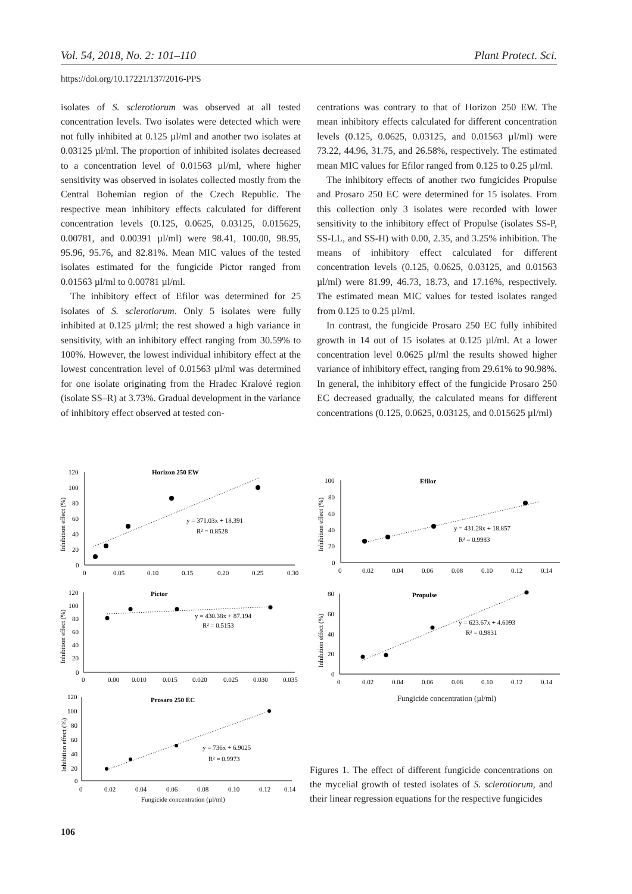Vol. 54, 2018, No. 2: 101–110 Plant Protect. Sci.
https://doi.org/10.17221/137/2016-PPS
isolates of S. sclerotiorum was observed at all tested concentration levels. Two isolates were detected which were not fully inhibited at 0.125 µl/ml and another two isolates at 0.03125 µl/ml. The proportion of inhibited isolates decreased to a concentration level of 0.01563 µl/ml, where higher sensitivity was observed in isolates collected mostly from the Central Bohemian region of the Czech Republic. The respective mean inhibitory effects calculated for different concentration levels (0.125, 0.0625, 0.03125, 0.015625, 0.00781, and 0.00391 µl/ml) were 98.41, 100.00, 98.95, 95.96, 95.76, and 82.81%. Mean MIC values of the tested isolates estimated for the fungicide Pictor ranged from 0.01563 µl/ml to 0.00781 µl/ml.
The inhibitory effect of Efilor was determined for 25 isolates of S. sclerotiorum. Only 5 isolates were fully inhibited at 0.125 µl/ml; the rest showed a high variance in sensitivity, with an inhibitory effect ranging from 30.59% to 100%. However, the lowest individual inhibitory effect at the lowest concentration level of 0.01563 µl/ml was determined for one isolate originating from the Hradec Kralové region (isolate SS–R) at 3.73%. Gradual development in the variance of inhibitory effect observed at tested con-
centrations was contrary to that of Horizon 250 EW. The mean inhibitory effects calculated for different concentration levels (0.125, 0.0625, 0.03125, and 0.01563 µl/ml) were 73.22, 44.96, 31.75, and 26.58%, respectively. The estimated mean MIC values for Efilor ranged from 0.125 to 0.25 µl/ml.
The inhibitory effects of another two fungicides Propulse and Prosaro 250 EC were determined for 15 isolates. From this collection only 3 isolates were recorded with lower sensitivity to the inhibitory effect of Propulse (isolates SS-P, SS-LL, and SS-H) with 0.00, 2.35, and 3.25% inhibition. The means of inhibitory effect calculated for different concentration levels (0.125, 0.0625, 0.03125, and 0.01563 µl/ml) were 81.99, 46.73, 18.73, and 17.16%, respectively. The estimated mean MIC values for tested isolates ranged from 0.125 to 0.25 µl/ml.
In contrast, the fungicide Prosaro 250 EC fully inhibited growth in 14 out of 15 isolates at 0.125 µl/ml. At a lower concentration level 0.0625 µl/ml the results showed higher variance of inhibitory effect, ranging from 29.61% to 90.98%. In general, the inhibitory effect of the fungicide Prosaro 250 EC decreased gradually, the calculated means for different concentrations (0.125, 0.0625, 0.03125, and 0.015625 µl/ml)
Horizon 250 EW
120
100
80
60
40
20
0
0
0.05
0.10
0.15
0.20
0.25
0.30
Inhibition effect (%)
y = 371.03x + 18.391
R² = 0.8528
Pictor
120
100
80
60
40
20
0
0
0.00
0.010
0.015
0.020
0.025
0.030
0.035
Inhibition effect (%)
y = 430.38x + 87.194
R² = 0.5153
Prosaro 250 EC
120
100
80
60
40
20
0
0
0.02
0.04
0.06
0.08
0.10
0.12
0.14
Inhibition effect (%)
y = 736x + 6.9025
R² = 0.9973
Fungicide concentration (µl/ml)
Efilor
100
80
60
40
20
0
0
0.02
0.04
0.06
0.08
0.10
0.12
0.14
Inhibition effect (%)
y = 431.28x + 18.857
R² = 0.9983
Propulse
80
60
40
20
0
0
0.02
0.04
0.06
0.08
0.10
0.12
0.14
Inhibition effect (%)
y = 623.67x + 4.6093
R² = 0.9831
Fungicide concentration (µl/ml)
Figures 1. The effect of different fungicide concentrations on the mycelial growth of tested isolates of S. sclerotiorum, and their linear regression equations for the respective fungicides
106